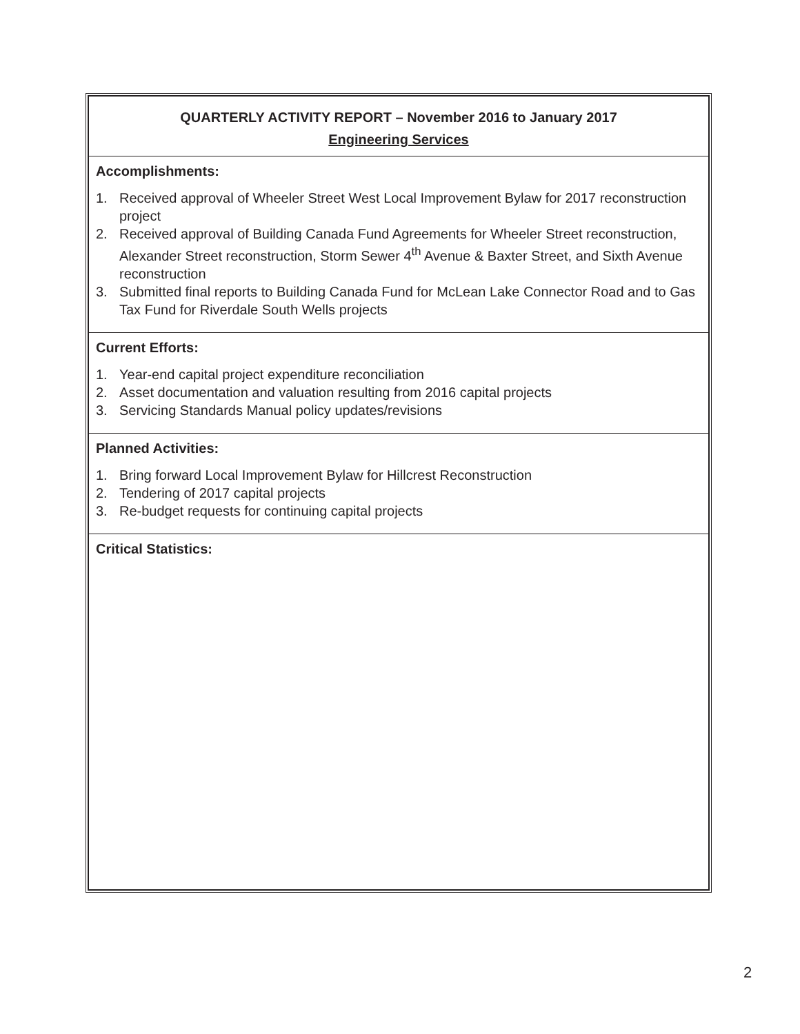QUARTERLY ACTIVITY REPORT – November 2016 to January 2017
Engineering Services
Accomplishments:
1. Received approval of Wheeler Street West Local Improvement Bylaw for 2017 reconstruction project
2. Received approval of Building Canada Fund Agreements for Wheeler Street reconstruction, Alexander Street reconstruction, Storm Sewer 4<sup>th</sup> Avenue & Baxter Street, and Sixth Avenue reconstruction
3. Submitted final reports to Building Canada Fund for McLean Lake Connector Road and to Gas Tax Fund for Riverdale South Wells projects
Current Efforts:
1. Year-end capital project expenditure reconciliation
2. Asset documentation and valuation resulting from 2016 capital projects
3. Servicing Standards Manual policy updates/revisions
Planned Activities:
1. Bring forward Local Improvement Bylaw for Hillcrest Reconstruction
2. Tendering of 2017 capital projects
3. Re-budget requests for continuing capital projects
Critical Statistics:
2